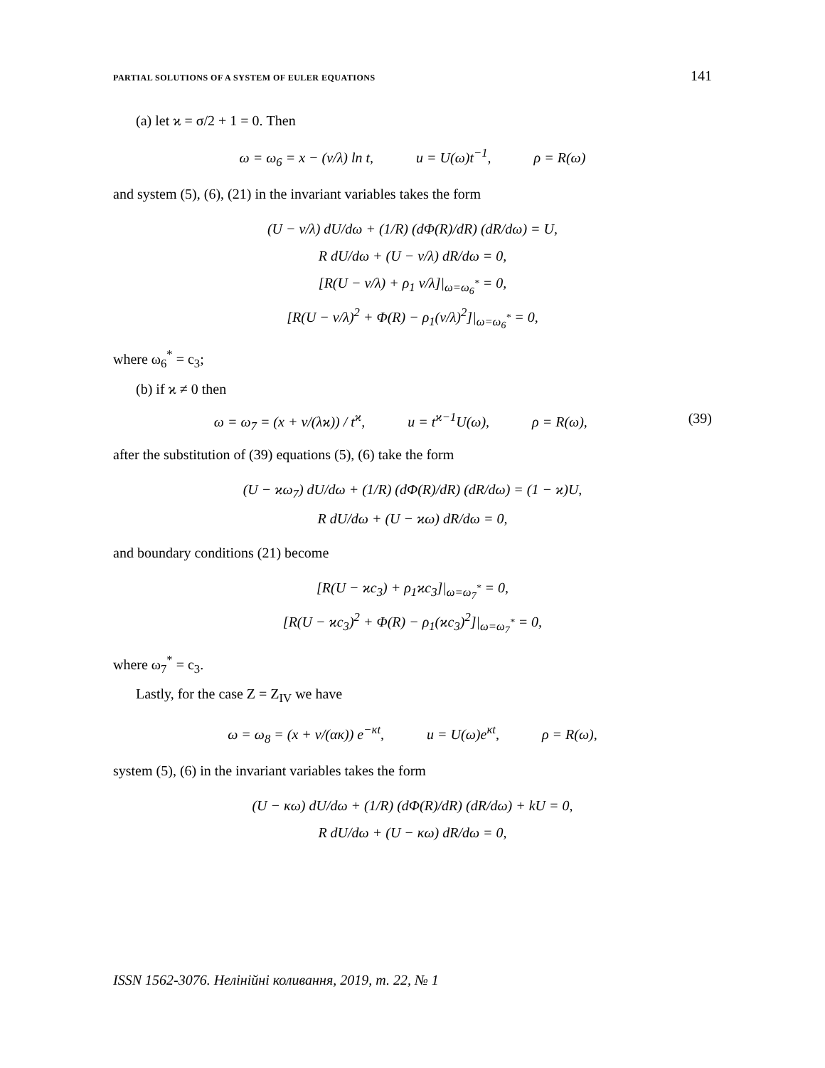PARTIAL SOLUTIONS OF A SYSTEM OF EULER EQUATIONS 141
(a) let ϰ = σ/2 + 1 = 0. Then
ω = ω<sub>6</sub> = x − (ν/λ) ln t, u = U(ω)t<sup>−1</sup>, ρ = R(ω)
and system (5), (6), (21) in the invariant variables takes the form
(U − ν/λ) dU/dω + (1/R) (dΦ(R)/dR) (dR/dω) = U,
R dU/dω + (U − ν/λ) dR/dω = 0,
[R(U − ν/λ) + ρ<sub>1</sub> ν/λ]|<sub>ω=ω<sub>6</sub><sup>*</sup></sub> = 0,
[R(U − ν/λ)<sup>2</sup> + Φ(R) − ρ<sub>1</sub>(ν/λ)<sup>2</sup>]|<sub>ω=ω<sub>6</sub><sup>*</sup></sub> = 0,
where ω<sub>6</sub><sup>*</sup> = c<sub>3</sub>;
(b) if ϰ ≠ 0 then
ω = ω<sub>7</sub> = (x + ν/(λϰ)) / t<sup>ϰ</sup>, u = t<sup>ϰ−1</sup>U(ω), ρ = R(ω), (39)
after the substitution of (39) equations (5), (6) take the form
(U − ϰω<sub>7</sub>) dU/dω + (1/R) (dΦ(R)/dR) (dR/dω) = (1 − ϰ)U,
R dU/dω + (U − ϰω) dR/dω = 0,
and boundary conditions (21) become
[R(U − ϰc<sub>3</sub>) + ρ<sub>1</sub>ϰc<sub>3</sub>]|<sub>ω=ω<sub>7</sub><sup>*</sup></sub> = 0,
[R(U − ϰc<sub>3</sub>)<sup>2</sup> + Φ(R) − ρ<sub>1</sub>(ϰc<sub>3</sub>)<sup>2</sup>]|<sub>ω=ω<sub>7</sub><sup>*</sup></sub> = 0,
where ω<sub>7</sub><sup>*</sup> = c<sub>3</sub>.
Lastly, for the case Z = Z<sub>IV</sub> we have
ω = ω<sub>8</sub> = (x + ν/(ακ)) e<sup>−κt</sup>, u = U(ω)e<sup>κt</sup>, ρ = R(ω),
system (5), (6) in the invariant variables takes the form
(U − κω) dU/dω + (1/R) (dΦ(R)/dR) (dR/dω) + kU = 0,
R dU/dω + (U − κω) dR/dω = 0,
ISSN 1562-3076. Нелінійні коливання, 2019, т. 22, № 1